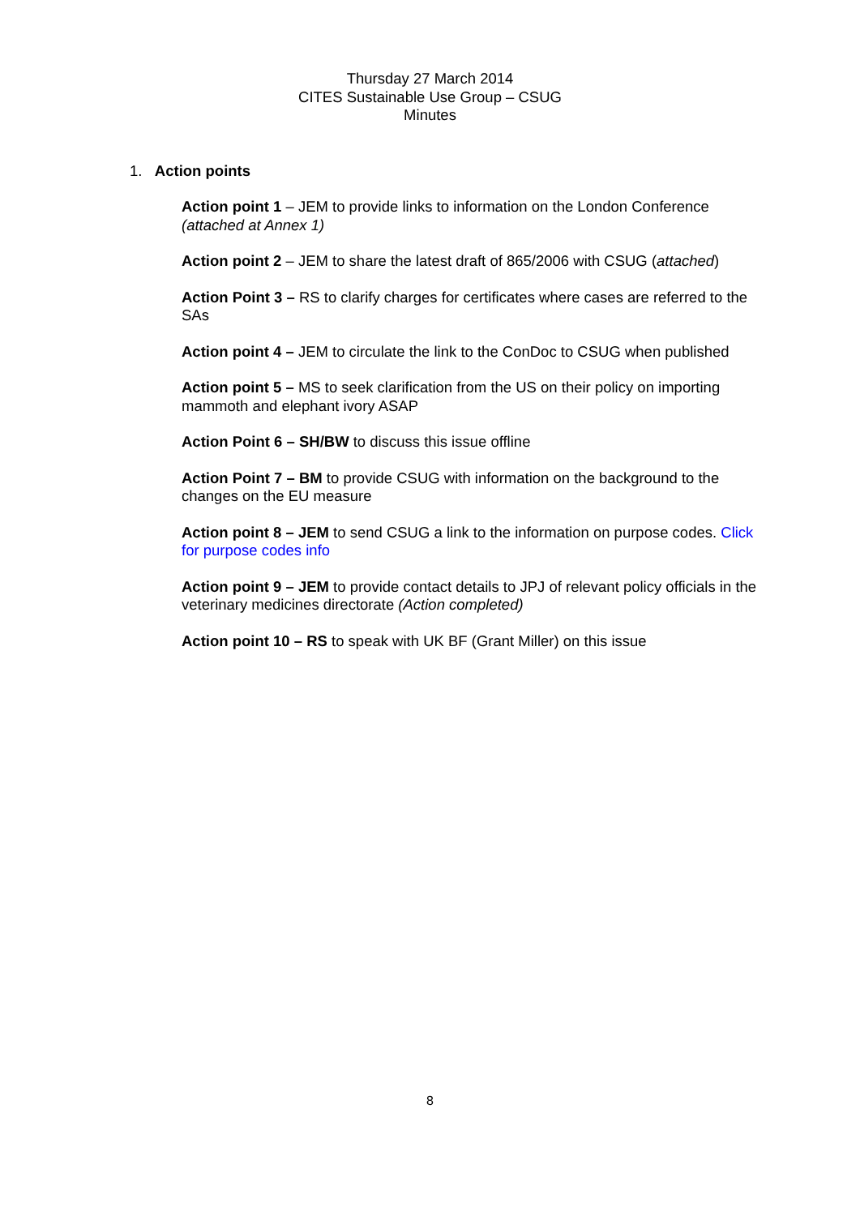Thursday 27 March 2014
CITES Sustainable Use Group – CSUG
Minutes
1. Action points
Action point 1 – JEM to provide links to information on the London Conference (attached at Annex 1)
Action point 2 – JEM to share the latest draft of 865/2006 with CSUG (attached)
Action Point 3 – RS to clarify charges for certificates where cases are referred to the SAs
Action point 4 – JEM to circulate the link to the ConDoc to CSUG when published
Action point 5 – MS to seek clarification from the US on their policy on importing mammoth and elephant ivory ASAP
Action Point 6 – SH/BW to discuss this issue offline
Action Point 7 – BM to provide CSUG with information on the background to the changes on the EU measure
Action point 8 – JEM to send CSUG a link to the information on purpose codes. Click for purpose codes info
Action point 9 – JEM to provide contact details to JPJ of relevant policy officials in the veterinary medicines directorate (Action completed)
Action point 10 – RS to speak with UK BF (Grant Miller) on this issue
8